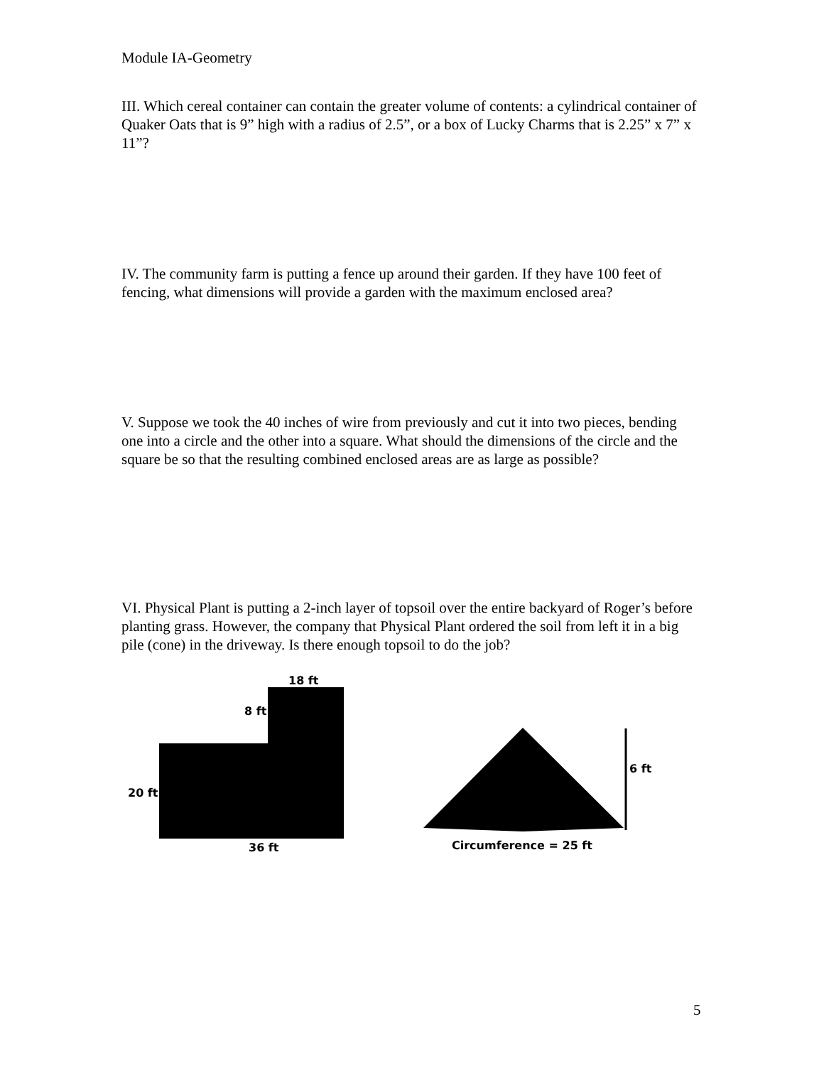Module IA-Geometry
III. Which cereal container can contain the greater volume of contents: a cylindrical container of Quaker Oats that is 9” high with a radius of 2.5”, or a box of Lucky Charms that is 2.25” x 7” x 11”?
IV. The community farm is putting a fence up around their garden. If they have 100 feet of fencing, what dimensions will provide a garden with the maximum enclosed area?
V. Suppose we took the 40 inches of wire from previously and cut it into two pieces, bending one into a circle and the other into a square. What should the dimensions of the circle and the square be so that the resulting combined enclosed areas are as large as possible?
VI. Physical Plant is putting a 2-inch layer of topsoil over the entire backyard of Roger’s before planting grass. However, the company that Physical Plant ordered the soil from left it in a big pile (cone) in the driveway. Is there enough topsoil to do the job?
18 ft
8 ft
20 ft
36 ft
6 ft
Circumference = 25 ft
5